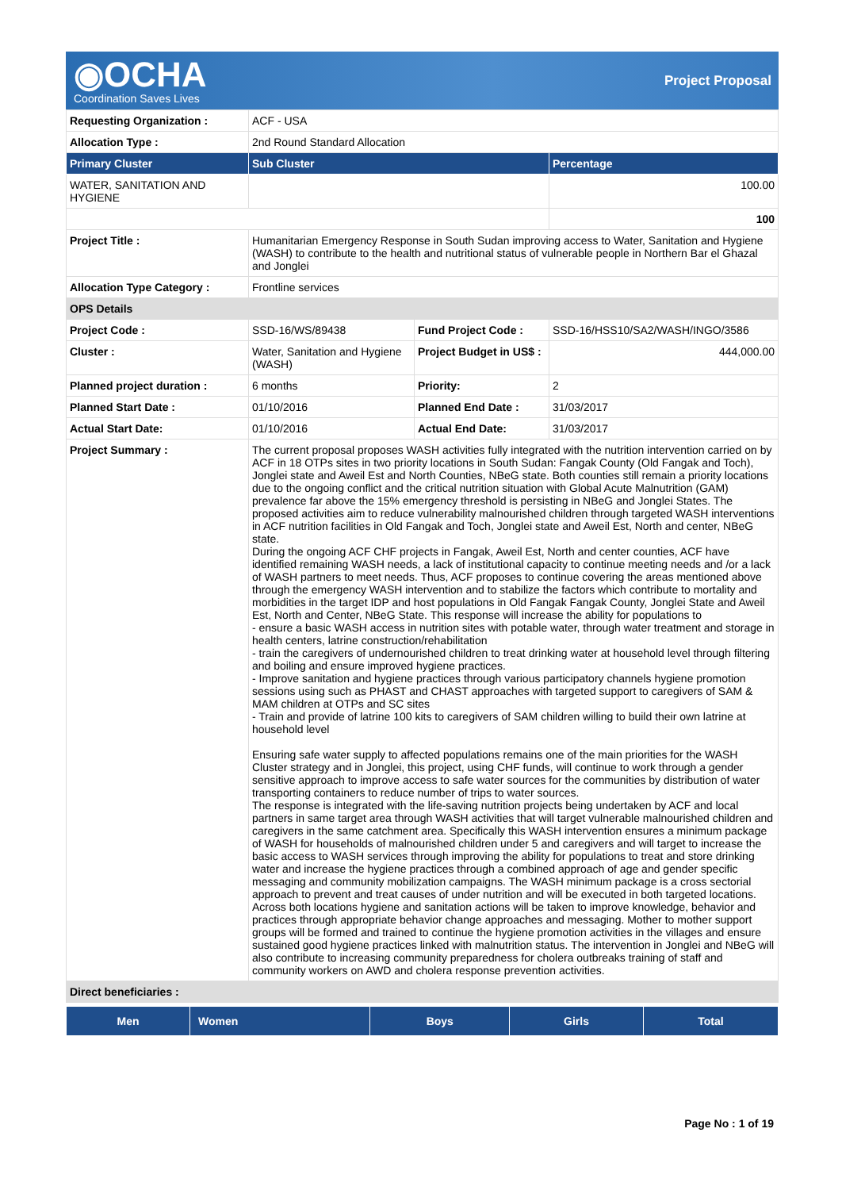◉OCHA
Coordination Saves Lives
Project Proposal
| Requesting Organization : | ACF - USA | | |
| Allocation Type : | 2nd Round Standard Allocation | | |
| Primary Cluster | Sub Cluster | | Percentage |
| WATER, SANITATION AND HYGIENE | | | 100.00 |
| | | | 100 |
| Project Title : | Humanitarian Emergency Response in South Sudan improving access to Water, Sanitation and Hygiene (WASH) to contribute to the health and nutritional status of vulnerable people in Northern Bar el Ghazal and Jonglei | | |
| Allocation Type Category : | Frontline services | | |
| OPS Details | | | |
| Project Code : | SSD-16/WS/89438 | Fund Project Code : | SSD-16/HSS10/SA2/WASH/INGO/3586 |
| Cluster : | Water, Sanitation and Hygiene (WASH) | Project Budget in US$ : | 444,000.00 |
| Planned project duration : | 6 months | Priority: | 2 |
| Planned Start Date : | 01/10/2016 | Planned End Date : | 31/03/2017 |
| Actual Start Date: | 01/10/2016 | Actual End Date: | 31/03/2017 |
| Project Summary : | The current proposal proposes WASH activities fully integrated with the nutrition intervention carried on by ACF in 18 OTPs sites in two priority locations in South Sudan: Fangak County (Old Fangak and Toch), Jonglei state and Aweil Est and North Counties, NBeG state. Both counties still remain a priority locations due to the ongoing conflict and the critical nutrition situation with Global Acute Malnutrition (GAM) prevalence far above the 15% emergency threshold is persisting in NBeG and Jonglei States. The proposed activities aim to reduce vulnerability malnourished children through targeted WASH interventions in ACF nutrition facilities in Old Fangak and Toch, Jonglei state and Aweil Est, North and center, NBeG state. During the ongoing ACF CHF projects in Fangak, Aweil Est, North and center counties, ACF have identified remaining WASH needs, a lack of institutional capacity to continue meeting needs and /or a lack of WASH partners to meet needs. Thus, ACF proposes to continue covering the areas mentioned above through the emergency WASH intervention and to stabilize the factors which contribute to mortality and morbidities in the target IDP and host populations in Old Fangak Fangak County, Jonglei State and Aweil Est, North and Center, NBeG State. This response will increase the ability for populations to - ensure a basic WASH access in nutrition sites with potable water, through water treatment and storage in health centers, latrine construction/rehabilitation - train the caregivers of undernourished children to treat drinking water at household level through filtering and boiling and ensure improved hygiene practices. - Improve sanitation and hygiene practices through various participatory channels hygiene promotion sessions using such as PHAST and CHAST approaches with targeted support to caregivers of SAM & MAM children at OTPs and SC sites - Train and provide of latrine 100 kits to caregivers of SAM children willing to build their own latrine at household level Ensuring safe water supply to affected populations remains one of the main priorities for the WASH Cluster strategy and in Jonglei, this project, using CHF funds, will continue to work through a gender sensitive approach to improve access to safe water sources for the communities by distribution of water transporting containers to reduce number of trips to water sources. The response is integrated with the life-saving nutrition projects being undertaken by ACF and local partners in same target area through WASH activities that will target vulnerable malnourished children and caregivers in the same catchment area. Specifically this WASH intervention ensures a minimum package of WASH for households of malnourished children under 5 and caregivers and will target to increase the basic access to WASH services through improving the ability for populations to treat and store drinking water and increase the hygiene practices through a combined approach of age and gender specific messaging and community mobilization campaigns. The WASH minimum package is a cross sectorial approach to prevent and treat causes of under nutrition and will be executed in both targeted locations. Across both locations hygiene and sanitation actions will be taken to improve knowledge, behavior and practices through appropriate behavior change approaches and messaging. Mother to mother support groups will be formed and trained to continue the hygiene promotion activities in the villages and ensure sustained good hygiene practices linked with malnutrition status. The intervention in Jonglei and NBeG will also contribute to increasing community preparedness for cholera outbreaks training of staff and community workers on AWD and cholera response prevention activities. | | |
| Direct beneficiaries : | | | |
| Men | Women | Boys | Girls | Total |
| --- | --- | --- | --- | --- |
Page No : 1 of 19